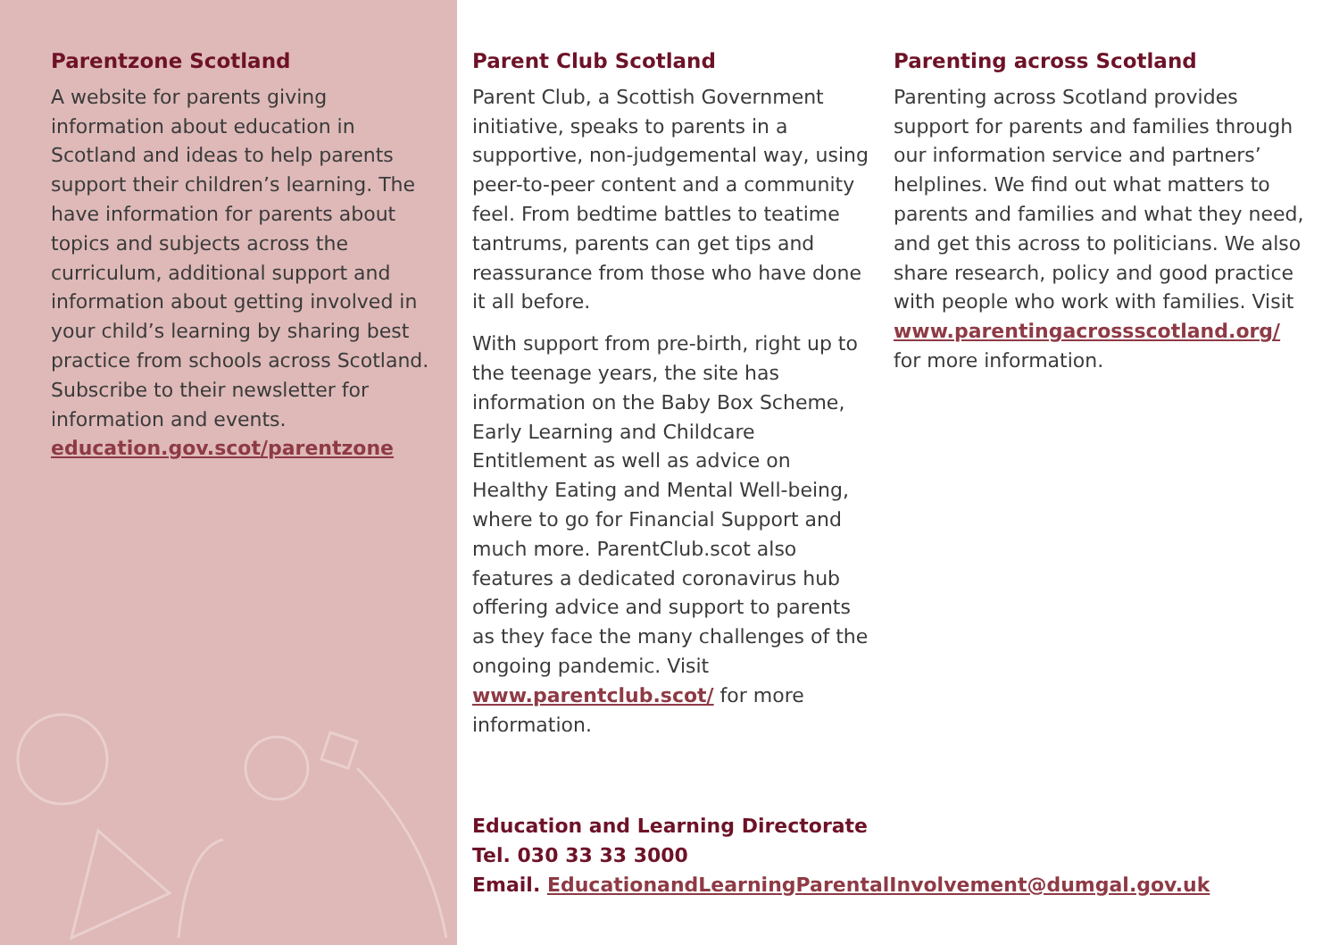Parentzone Scotland
A website for parents giving information about education in Scotland and ideas to help parents support their children’s learning. The have information for parents about topics and subjects across the curriculum, additional support and information about getting involved in your child’s learning by sharing best practice from schools across Scotland. Subscribe to their newsletter for information and events. education.gov.scot/parentzone
Parent Club Scotland
Parent Club, a Scottish Government initiative, speaks to parents in a supportive, non-judgemental way, using peer-to-peer content and a community feel. From bedtime battles to teatime tantrums, parents can get tips and reassurance from those who have done it all before.
With support from pre-birth, right up to the teenage years, the site has information on the Baby Box Scheme, Early Learning and Childcare Entitlement as well as advice on Healthy Eating and Mental Well-being, where to go for Financial Support and much more. ParentClub.scot also features a dedicated coronavirus hub offering advice and support to parents as they face the many challenges of the ongoing pandemic. Visit www.parentclub.scot/ for more information.
Parenting across Scotland
Parenting across Scotland provides support for parents and families through our information service and partners’ helplines. We find out what matters to parents and families and what they need, and get this across to politicians. We also share research, policy and good practice with people who work with families. Visit www.parentingacrossscotland.org/ for more information.
Education and Learning Directorate
Tel. 030 33 33 3000
Email. EducationandLearningParentalInvolvement@dumgal.gov.uk